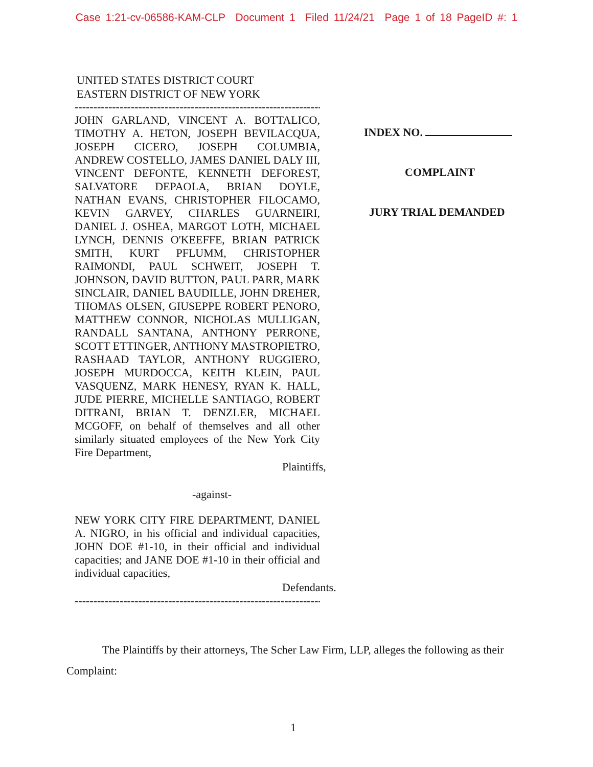Case 1:21-cv-06586-KAM-CLP Document 1 Filed 11/24/21 Page 1 of 18 PageID #: 1
UNITED STATES DISTRICT COURT
EASTERN DISTRICT OF NEW YORK
----------------------------------------------------------------------X
JOHN GARLAND, VINCENT A. BOTTALICO, TIMOTHY A. HETON, JOSEPH BEVILACQUA, JOSEPH CICERO, JOSEPH COLUMBIA, ANDREW COSTELLO, JAMES DANIEL DALY III, VINCENT DEFONTE, KENNETH DEFOREST, SALVATORE DEPAOLA, BRIAN DOYLE, NATHAN EVANS, CHRISTOPHER FILOCAMO, KEVIN GARVEY, CHARLES GUARNEIRI, DANIEL J. OSHEA, MARGOT LOTH, MICHAEL LYNCH, DENNIS O'KEEFFE, BRIAN PATRICK SMITH, KURT PFLUMM, CHRISTOPHER RAIMONDI, PAUL SCHWEIT, JOSEPH T. JOHNSON, DAVID BUTTON, PAUL PARR, MARK SINCLAIR, DANIEL BAUDILLE, JOHN DREHER, THOMAS OLSEN, GIUSEPPE ROBERT PENORO, MATTHEW CONNOR, NICHOLAS MULLIGAN, RANDALL SANTANA, ANTHONY PERRONE, SCOTT ETTINGER, ANTHONY MASTROPIETRO, RASHAAD TAYLOR, ANTHONY RUGGIERO, JOSEPH MURDOCCA, KEITH KLEIN, PAUL VASQUENZ, MARK HENESY, RYAN K. HALL, JUDE PIERRE, MICHELLE SANTIAGO, ROBERT DITRANI, BRIAN T. DENZLER, MICHAEL MCGOFF, on behalf of themselves and all other similarly situated employees of the New York City Fire Department,
Plaintiffs,
-against-
NEW YORK CITY FIRE DEPARTMENT, DANIEL A. NIGRO, in his official and individual capacities, JOHN DOE #1-10, in their official and individual capacities; and JANE DOE #1-10 in their official and individual capacities,
Defendants.
----------------------------------------------------------------------X
INDEX NO.
COMPLAINT
JURY TRIAL DEMANDED
The Plaintiffs by their attorneys, The Scher Law Firm, LLP, alleges the following as their Complaint:
1